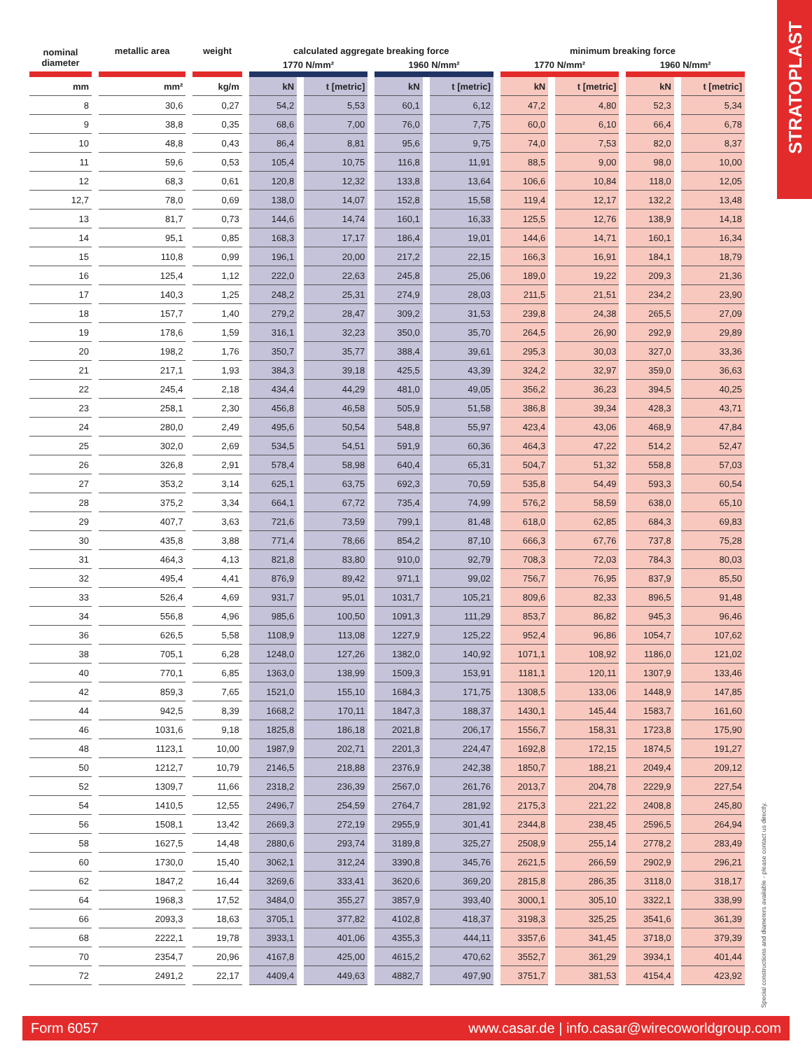STRATOPLAST
| nominal diameter | metallic area | weight | calculated aggregate breaking force | | | | minimum breaking force | | | |
| --- | --- | --- | --- | --- | --- | --- | --- | --- | --- | --- |
| | | | 1770 N/mm² | | 1960 N/mm² | | 1770 N/mm² | | 1960 N/mm² | |
| mm | mm² | kg/m | kN | t [metric] | kN | t [metric] | kN | t [metric] | kN | t [metric] |
| 8 | 30,6 | 0,27 | 54,2 | 5,53 | 60,1 | 6,12 | 47,2 | 4,80 | 52,3 | 5,34 |
| 9 | 38,8 | 0,35 | 68,6 | 7,00 | 76,0 | 7,75 | 60,0 | 6,10 | 66,4 | 6,78 |
| 10 | 48,8 | 0,43 | 86,4 | 8,81 | 95,6 | 9,75 | 74,0 | 7,53 | 82,0 | 8,37 |
| 11 | 59,6 | 0,53 | 105,4 | 10,75 | 116,8 | 11,91 | 88,5 | 9,00 | 98,0 | 10,00 |
| 12 | 68,3 | 0,61 | 120,8 | 12,32 | 133,8 | 13,64 | 106,6 | 10,84 | 118,0 | 12,05 |
| 12,7 | 78,0 | 0,69 | 138,0 | 14,07 | 152,8 | 15,58 | 119,4 | 12,17 | 132,2 | 13,48 |
| 13 | 81,7 | 0,73 | 144,6 | 14,74 | 160,1 | 16,33 | 125,5 | 12,76 | 138,9 | 14,18 |
| 14 | 95,1 | 0,85 | 168,3 | 17,17 | 186,4 | 19,01 | 144,6 | 14,71 | 160,1 | 16,34 |
| 15 | 110,8 | 0,99 | 196,1 | 20,00 | 217,2 | 22,15 | 166,3 | 16,91 | 184,1 | 18,79 |
| 16 | 125,4 | 1,12 | 222,0 | 22,63 | 245,8 | 25,06 | 189,0 | 19,22 | 209,3 | 21,36 |
| 17 | 140,3 | 1,25 | 248,2 | 25,31 | 274,9 | 28,03 | 211,5 | 21,51 | 234,2 | 23,90 |
| 18 | 157,7 | 1,40 | 279,2 | 28,47 | 309,2 | 31,53 | 239,8 | 24,38 | 265,5 | 27,09 |
| 19 | 178,6 | 1,59 | 316,1 | 32,23 | 350,0 | 35,70 | 264,5 | 26,90 | 292,9 | 29,89 |
| 20 | 198,2 | 1,76 | 350,7 | 35,77 | 388,4 | 39,61 | 295,3 | 30,03 | 327,0 | 33,36 |
| 21 | 217,1 | 1,93 | 384,3 | 39,18 | 425,5 | 43,39 | 324,2 | 32,97 | 359,0 | 36,63 |
| 22 | 245,4 | 2,18 | 434,4 | 44,29 | 481,0 | 49,05 | 356,2 | 36,23 | 394,5 | 40,25 |
| 23 | 258,1 | 2,30 | 456,8 | 46,58 | 505,9 | 51,58 | 386,8 | 39,34 | 428,3 | 43,71 |
| 24 | 280,0 | 2,49 | 495,6 | 50,54 | 548,8 | 55,97 | 423,4 | 43,06 | 468,9 | 47,84 |
| 25 | 302,0 | 2,69 | 534,5 | 54,51 | 591,9 | 60,36 | 464,3 | 47,22 | 514,2 | 52,47 |
| 26 | 326,8 | 2,91 | 578,4 | 58,98 | 640,4 | 65,31 | 504,7 | 51,32 | 558,8 | 57,03 |
| 27 | 353,2 | 3,14 | 625,1 | 63,75 | 692,3 | 70,59 | 535,8 | 54,49 | 593,3 | 60,54 |
| 28 | 375,2 | 3,34 | 664,1 | 67,72 | 735,4 | 74,99 | 576,2 | 58,59 | 638,0 | 65,10 |
| 29 | 407,7 | 3,63 | 721,6 | 73,59 | 799,1 | 81,48 | 618,0 | 62,85 | 684,3 | 69,83 |
| 30 | 435,8 | 3,88 | 771,4 | 78,66 | 854,2 | 87,10 | 666,3 | 67,76 | 737,8 | 75,28 |
| 31 | 464,3 | 4,13 | 821,8 | 83,80 | 910,0 | 92,79 | 708,3 | 72,03 | 784,3 | 80,03 |
| 32 | 495,4 | 4,41 | 876,9 | 89,42 | 971,1 | 99,02 | 756,7 | 76,95 | 837,9 | 85,50 |
| 33 | 526,4 | 4,69 | 931,7 | 95,01 | 1031,7 | 105,21 | 809,6 | 82,33 | 896,5 | 91,48 |
| 34 | 556,8 | 4,96 | 985,6 | 100,50 | 1091,3 | 111,29 | 853,7 | 86,82 | 945,3 | 96,46 |
| 36 | 626,5 | 5,58 | 1108,9 | 113,08 | 1227,9 | 125,22 | 952,4 | 96,86 | 1054,7 | 107,62 |
| 38 | 705,1 | 6,28 | 1248,0 | 127,26 | 1382,0 | 140,92 | 1071,1 | 108,92 | 1186,0 | 121,02 |
| 40 | 770,1 | 6,85 | 1363,0 | 138,99 | 1509,3 | 153,91 | 1181,1 | 120,11 | 1307,9 | 133,46 |
| 42 | 859,3 | 7,65 | 1521,0 | 155,10 | 1684,3 | 171,75 | 1308,5 | 133,06 | 1448,9 | 147,85 |
| 44 | 942,5 | 8,39 | 1668,2 | 170,11 | 1847,3 | 188,37 | 1430,1 | 145,44 | 1583,7 | 161,60 |
| 46 | 1031,6 | 9,18 | 1825,8 | 186,18 | 2021,8 | 206,17 | 1556,7 | 158,31 | 1723,8 | 175,90 |
| 48 | 1123,1 | 10,00 | 1987,9 | 202,71 | 2201,3 | 224,47 | 1692,8 | 172,15 | 1874,5 | 191,27 |
| 50 | 1212,7 | 10,79 | 2146,5 | 218,88 | 2376,9 | 242,38 | 1850,7 | 188,21 | 2049,4 | 209,12 |
| 52 | 1309,7 | 11,66 | 2318,2 | 236,39 | 2567,0 | 261,76 | 2013,7 | 204,78 | 2229,9 | 227,54 |
| 54 | 1410,5 | 12,55 | 2496,7 | 254,59 | 2764,7 | 281,92 | 2175,3 | 221,22 | 2408,8 | 245,80 |
| 56 | 1508,1 | 13,42 | 2669,3 | 272,19 | 2955,9 | 301,41 | 2344,8 | 238,45 | 2596,5 | 264,94 |
| 58 | 1627,5 | 14,48 | 2880,6 | 293,74 | 3189,8 | 325,27 | 2508,9 | 255,14 | 2778,2 | 283,49 |
| 60 | 1730,0 | 15,40 | 3062,1 | 312,24 | 3390,8 | 345,76 | 2621,5 | 266,59 | 2902,9 | 296,21 |
| 62 | 1847,2 | 16,44 | 3269,6 | 333,41 | 3620,6 | 369,20 | 2815,8 | 286,35 | 3118,0 | 318,17 |
| 64 | 1968,3 | 17,52 | 3484,0 | 355,27 | 3857,9 | 393,40 | 3000,1 | 305,10 | 3322,1 | 338,99 |
| 66 | 2093,3 | 18,63 | 3705,1 | 377,82 | 4102,8 | 418,37 | 3198,3 | 325,25 | 3541,6 | 361,39 |
| 68 | 2222,1 | 19,78 | 3933,1 | 401,06 | 4355,3 | 444,11 | 3357,6 | 341,45 | 3718,0 | 379,39 |
| 70 | 2354,7 | 20,96 | 4167,8 | 425,00 | 4615,2 | 470,62 | 3552,7 | 361,29 | 3934,1 | 401,44 |
| 72 | 2491,2 | 22,17 | 4409,4 | 449,63 | 4882,7 | 497,90 | 3751,7 | 381,53 | 4154,4 | 423,92 |
Special constructions and diameters available - please contact us directly.
Form 6057 www.casar.de | info.casar@wirecoworldgroup.com